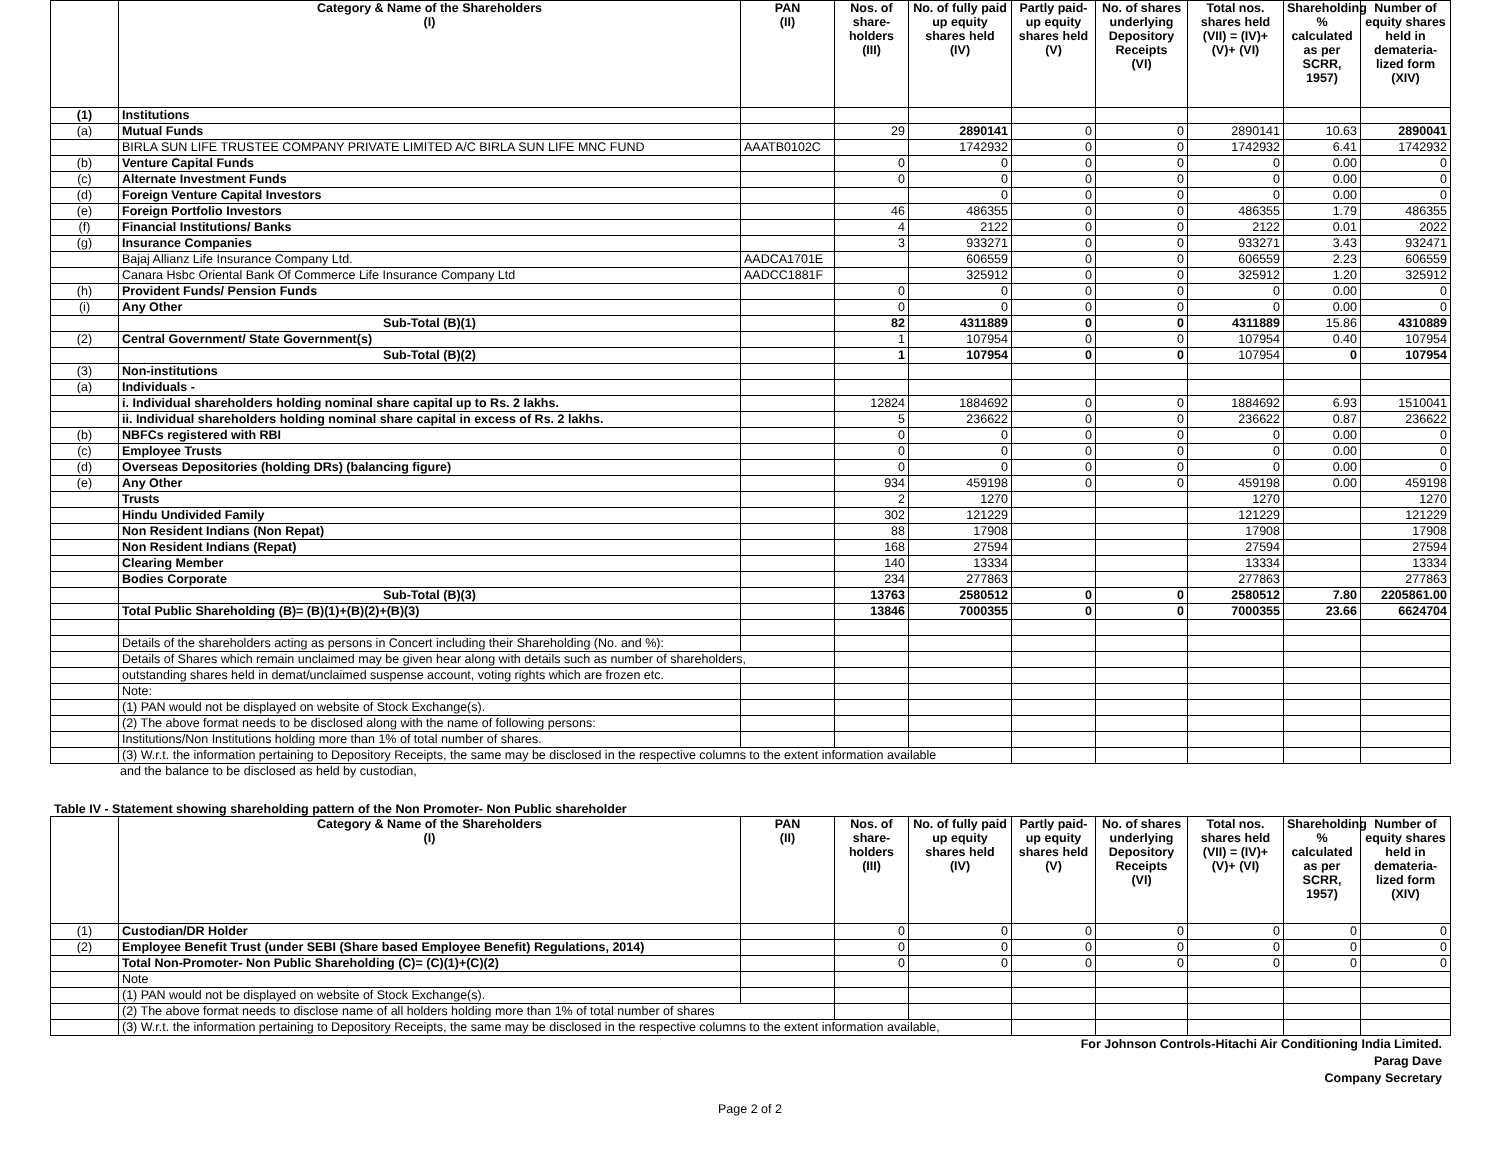| | Category & Name of the Shareholders (I) | PAN (II) | Nos. of share-holders (III) | No. of fully paid up equity shares held (IV) | Partly paid-up equity shares held (V) | No. of shares underlying Depository Receipts (VI) | Total nos. shares held (VII) = (IV)+(V)+ (VI) | Shareholding % calculated as per SCRR, 1957) | Number of equity shares held in demateria-lized form (XIV) |
| --- | --- | --- | --- | --- | --- | --- | --- | --- | --- |
| (1) | Institutions | | | | | | | | |
| (a) | Mutual Funds | | 29 | 2890141 | 0 | 0 | 2890141 | 10.63 | 2890041 |
| | BIRLA SUN LIFE TRUSTEE COMPANY PRIVATE LIMITED A/C BIRLA SUN LIFE MNC FUND | AAATB0102C | | 1742932 | 0 | 0 | 1742932 | 6.41 | 1742932 |
| (b) | Venture Capital Funds | | 0 | 0 | 0 | 0 | 0 | 0.00 | 0 |
| (c) | Alternate Investment Funds | | 0 | 0 | 0 | 0 | 0 | 0.00 | 0 |
| (d) | Foreign Venture Capital Investors | | | 0 | 0 | 0 | 0 | 0.00 | 0 |
| (e) | Foreign Portfolio Investors | | 46 | 486355 | 0 | 0 | 486355 | 1.79 | 486355 |
| (f) | Financial Institutions/ Banks | | 4 | 2122 | 0 | 0 | 2122 | 0.01 | 2022 |
| (g) | Insurance Companies | | 3 | 933271 | 0 | 0 | 933271 | 3.43 | 932471 |
| | Bajaj Allianz Life Insurance Company Ltd. | AADCA1701E | | 606559 | 0 | 0 | 606559 | 2.23 | 606559 |
| | Canara Hsbc Oriental Bank Of Commerce Life Insurance Company Ltd | AADCC1881F | | 325912 | 0 | 0 | 325912 | 1.20 | 325912 |
| (h) | Provident Funds/ Pension Funds | | 0 | 0 | 0 | 0 | 0 | 0.00 | 0 |
| (i) | Any Other | | 0 | 0 | 0 | 0 | 0 | 0.00 | 0 |
| | Sub-Total (B)(1) | | 82 | 4311889 | 0 | 0 | 4311889 | 15.86 | 4310889 |
| (2) | Central Government/ State Government(s) | | 1 | 107954 | 0 | 0 | 107954 | 0.40 | 107954 |
| | Sub-Total (B)(2) | | 1 | 107954 | 0 | 0 | 107954 | 0 | 107954 |
| (3) | Non-institutions | | | | | | | | |
| (a) | Individuals - | | | | | | | | |
| | i. Individual shareholders holding nominal share capital up to Rs. 2 lakhs. | | 12824 | 1884692 | 0 | 0 | 1884692 | 6.93 | 1510041 |
| | ii. Individual shareholders holding nominal share capital in excess of Rs. 2 lakhs. | | 5 | 236622 | 0 | 0 | 236622 | 0.87 | 236622 |
| (b) | NBFCs registered with RBI | | 0 | 0 | 0 | 0 | 0 | 0.00 | 0 |
| (c) | Employee Trusts | | 0 | 0 | 0 | 0 | 0 | 0.00 | 0 |
| (d) | Overseas Depositories (holding DRs) (balancing figure) | | 0 | 0 | 0 | 0 | 0 | 0.00 | 0 |
| (e) | Any Other | | 934 | 459198 | 0 | 0 | 459198 | 0.00 | 459198 |
| | Trusts | | 2 | 1270 | | | 1270 | | 1270 |
| | Hindu Undivided Family | | 302 | 121229 | | | 121229 | | 121229 |
| | Non Resident Indians (Non Repat) | | 88 | 17908 | | | 17908 | | 17908 |
| | Non Resident Indians (Repat) | | 168 | 27594 | | | 27594 | | 27594 |
| | Clearing Member | | 140 | 13334 | | | 13334 | | 13334 |
| | Bodies Corporate | | 234 | 277863 | | | 277863 | | 277863 |
| | Sub-Total (B)(3) | | 13763 | 2580512 | 0 | 0 | 2580512 | 7.80 | 2205861.00 |
| | Total Public Shareholding (B)= (B)(1)+(B)(2)+(B)(3) | | 13846 | 7000355 | 0 | 0 | 7000355 | 23.66 | 6624704 |
| | Details of the shareholders acting as persons in Concert including their Shareholding (No. and %): | | | | | | | | |
| | Details of Shares which remain unclaimed may be given hear along with details such as number of shareholders, | | | | | | | | |
| | outstanding shares held in demat/unclaimed suspense account, voting rights which are frozen etc. | | | | | | | | |
| | Note: | | | | | | | | |
| | (1) PAN would not be displayed on website of Stock Exchange(s). | | | | | | | | |
| | (2) The above format needs to be disclosed along with the name of following persons: | | | | | | | | |
| | Institutions/Non Institutions holding more than 1% of total number of shares. | | | | | | | | |
| | (3) W.r.t. the information pertaining to Depository Receipts, the same may be disclosed in the respective columns to the extent information available | | | | | | | | |
and the balance to be disclosed as held by custodian,
Table IV - Statement showing shareholding pattern of the Non Promoter- Non Public shareholder
| | Category & Name of the Shareholders (I) | PAN (II) | Nos. of share-holders (III) | No. of fully paid up equity shares held (IV) | Partly paid-up equity shares held (V) | No. of shares underlying Depository Receipts (VI) | Total nos. shares held (VII) = (IV)+(V)+ (VI) | Shareholding % calculated as per SCRR, 1957) | Number of equity shares held in demateria-lized form (XIV) |
| --- | --- | --- | --- | --- | --- | --- | --- | --- | --- |
| (1) | Custodian/DR Holder | | 0 | 0 | 0 | 0 | 0 | 0 | 0 |
| (2) | Employee Benefit Trust (under SEBI (Share based Employee Benefit) Regulations, 2014) | | 0 | 0 | 0 | 0 | 0 | 0 | 0 |
| | Total Non-Promoter- Non Public Shareholding (C)= (C)(1)+(C)(2) | | 0 | 0 | 0 | 0 | 0 | 0 | 0 |
| | Note | | | | | | | | |
| | (1) PAN would not be displayed on website of Stock Exchange(s). | | | | | | | | |
| | (2) The above format needs to disclose name of all holders holding more than 1% of total number of shares | | | | | | | | |
| | (3) W.r.t. the information pertaining to Depository Receipts, the same may be disclosed in the respective columns to the extent information available, | | | | | | | | |
For Johnson Controls-Hitachi Air Conditioning India Limited.
Parag Dave
Company Secretary
Page 2 of 2